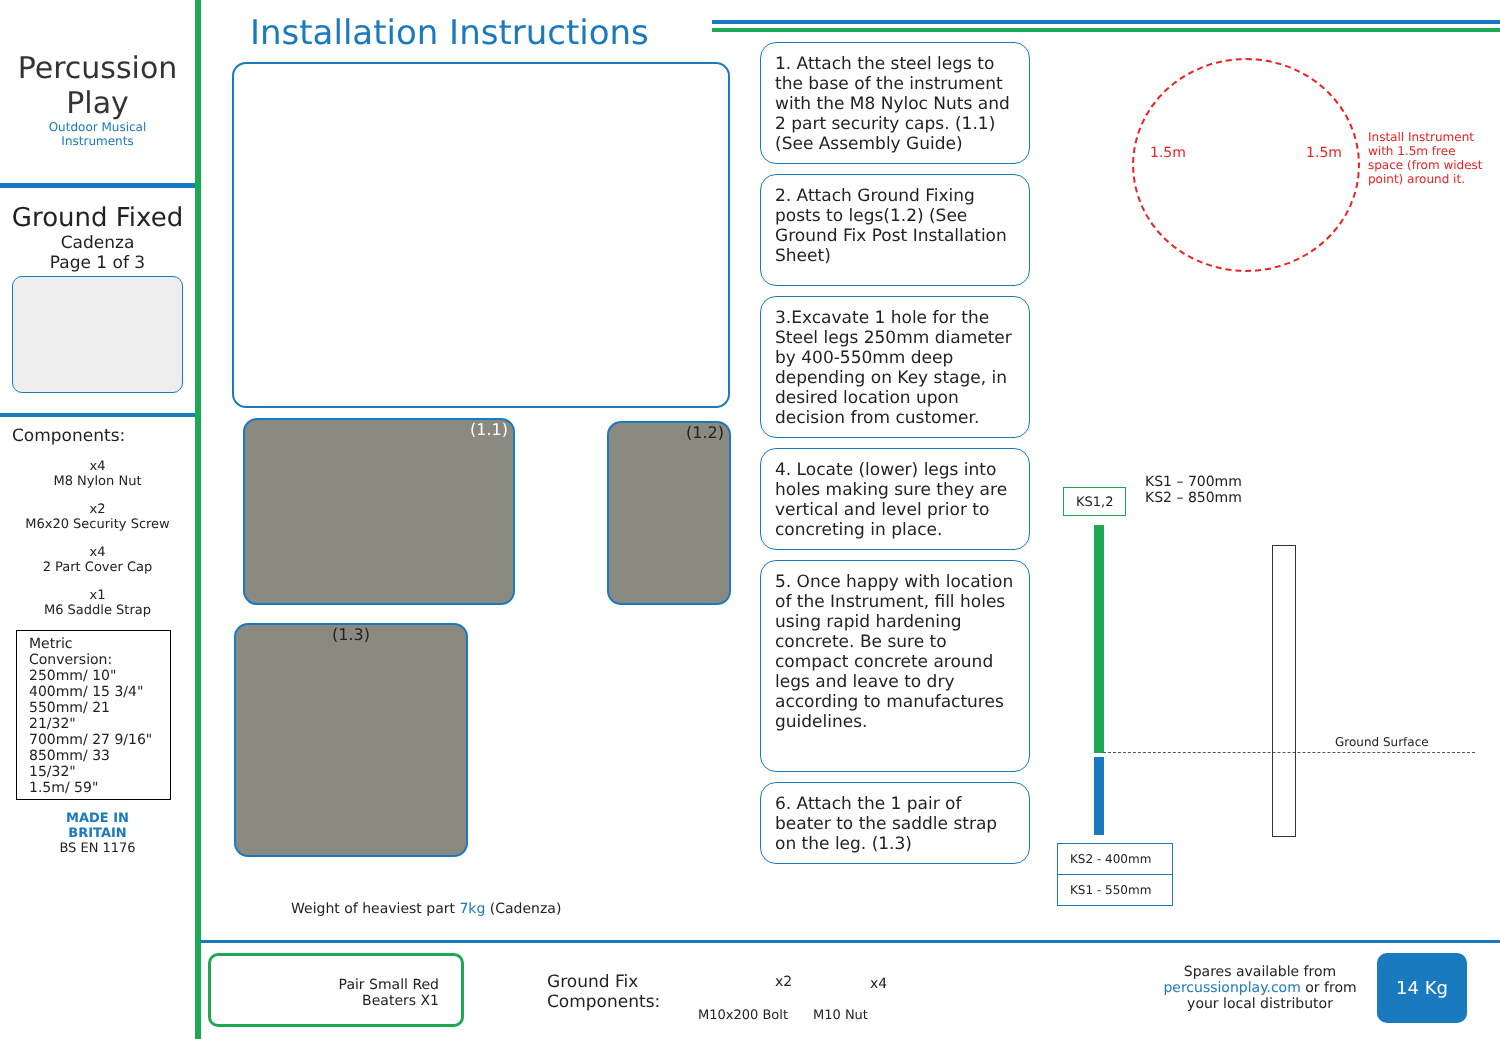Percussion
Play
Outdoor Musical
Instruments
Ground Fixed
Cadenza
Page 1 of 3
Components:
x4
M8 Nylon Nut
x2
M6x20 Security Screw
x4
2 Part Cover Cap
x1
M6 Saddle Strap
Metric Conversion:
250mm/ 10"
400mm/ 15 3/4"
550mm/ 21 21/32"
700mm/ 27 9/16"
850mm/ 33 15/32"
1.5m/ 59"
MADE IN
BRITAIN
BS EN 1176
Installation Instructions
(1.1) (1.2)
(1.3)
Weight of heaviest part 7kg (Cadenza)
1. Attach the steel legs to the base of the instrument with the M8 Nyloc Nuts and 2 part security caps. (1.1) (See Assembly Guide)
2. Attach Ground Fixing posts to legs(1.2) (See Ground Fix Post Installation Sheet)
3.Excavate 1 hole for the Steel legs 250mm diameter by 400-550mm deep depending on Key stage, in desired location upon decision from customer.
4. Locate (lower) legs into holes making sure they are vertical and level prior to concreting in place.
5. Once happy with location of the Instrument, fill holes using rapid hardening concrete. Be sure to compact concrete around legs and leave to dry according to manufactures guidelines.
6. Attach the 1 pair of beater to the saddle strap on the leg. (1.3)
1.5m 1.5m
Install Instrument with 1.5m free space (from widest point) around it.
KS1,2
KS1 – 700mm
KS2 – 850mm
Ground Surface
KS2 - 400mm
KS1 - 550mm
Pair Small Red
Beaters X1
Ground Fix
Components:
x2
M10x200 Bolt
x4
M10 Nut
Spares available from percussionplay.com or from your local distributor
14 Kg